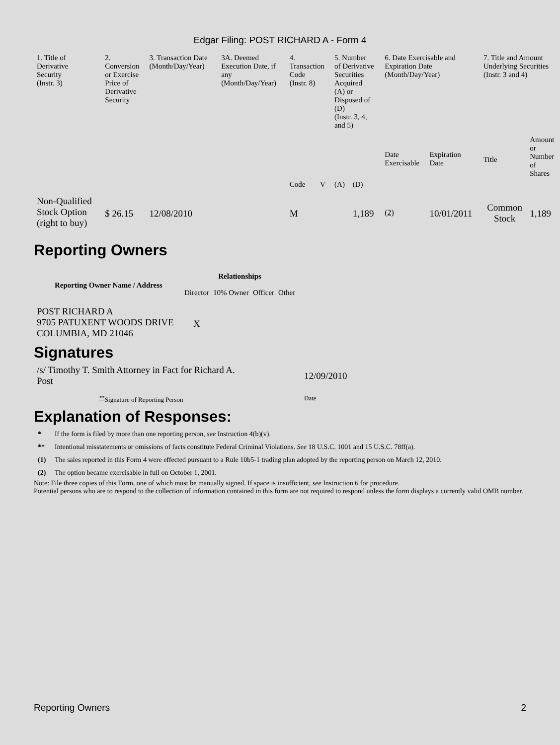Edgar Filing: POST RICHARD A - Form 4
| 1. Title of Derivative Security (Instr. 3) | 2. Conversion or Exercise Price of Derivative Security | 3. Transaction Date (Month/Day/Year) | 3A. Deemed Execution Date, if any (Month/Day/Year) | 4. Transaction Code (Instr. 8) | | 5. Number of Derivative Securities Acquired (A) or Disposed of (D) (Instr. 3, 4, and 5) | | 6. Date Exercisable and Expiration Date (Month/Day/Year) | | 7. Title and Amount Underlying Securities (Instr. 3 and 4) | |
| --- | --- | --- | --- | --- | --- | --- | --- | --- | --- | --- | --- |
| | | | | Code | V | (A) | (D) | Date Exercisable | Expiration Date | Title | Amount or Number of Shares |
| Non-Qualified Stock Option (right to buy) | $ 26.15 | 12/08/2010 | | M | | | 1,189 | <sup>(2)</sup> | 10/01/2011 | Common Stock | 1,189 |
Reporting Owners
| Reporting Owner Name / Address | Relationships | | | |
| --- | --- | --- | --- | --- |
| | Director | 10% Owner | Officer | Other |
| POST RICHARD A 9705 PATUXENT WOODS DRIVE COLUMBIA, MD 21046 | X | | | |
Signatures
| /s/ Timothy T. Smith Attorney in Fact for Richard A. Post | 12/09/2010 |
| <sup>**</sup> Signature of Reporting Person | Date |
Explanation of Responses:
| * | If the form is filed by more than one reporting person, see Instruction 4(b)(v). |
| ** | Intentional misstatements or omissions of facts constitute Federal Criminal Violations. See 18 U.S.C. 1001 and 15 U.S.C. 78ff(a). |
| (1) | The sales reported in this Form 4 were effected pursuant to a Rule 10b5-1 trading plan adopted by the reporting person on March 12, 2010. |
| (2) | The option became exercisable in full on October 1, 2001. |
Note: File three copies of this Form, one of which must be manually signed. If space is insufficient, see Instruction 6 for procedure.
Potential persons who are to respond to the collection of information contained in this form are not required to respond unless the form displays a currently valid OMB number.
Reporting Owners 2